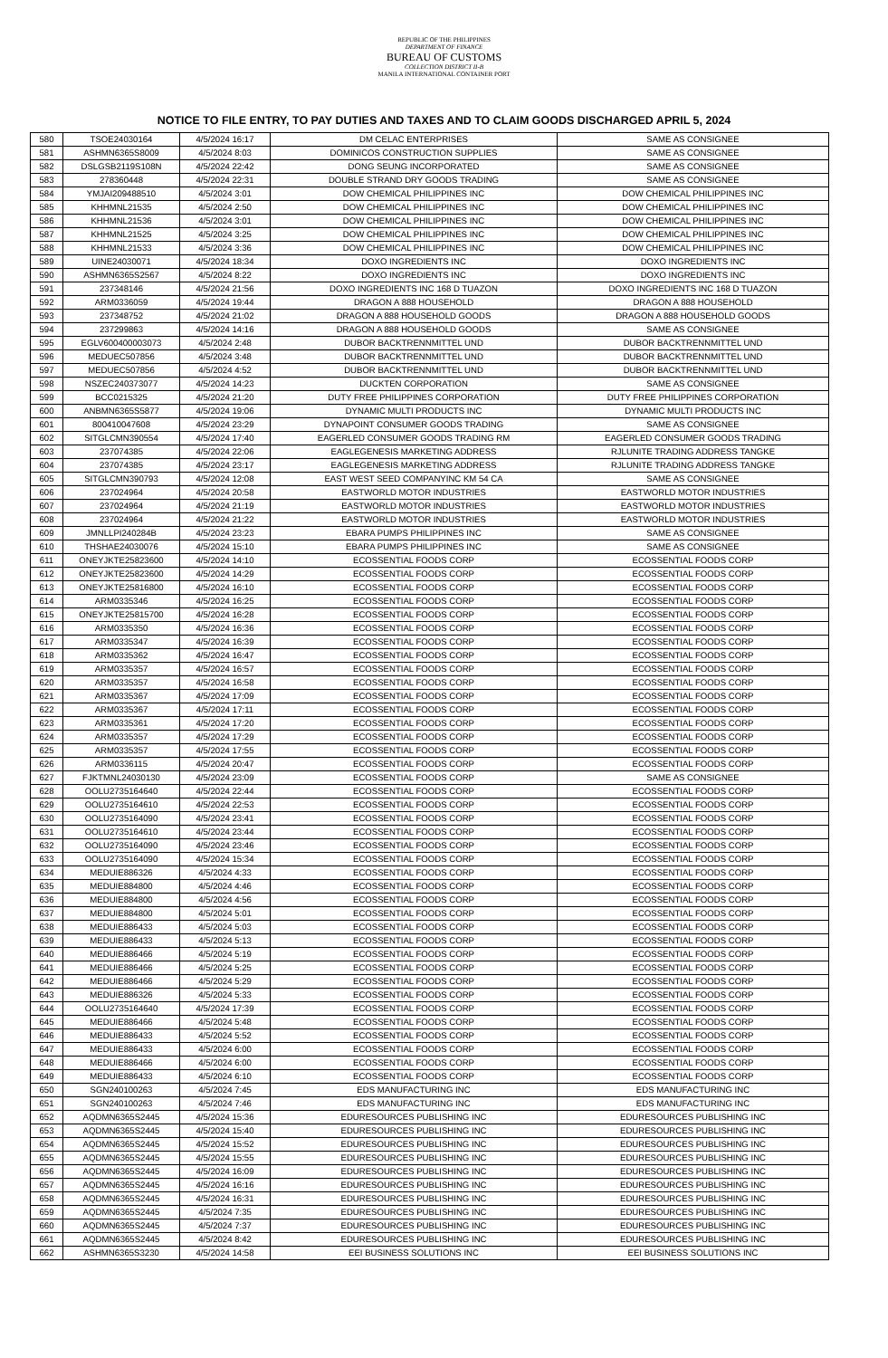REPUBLIC OF THE PHILIPPINES
DEPARTMENT OF FINANCE
BUREAU OF CUSTOMS
COLLECTION DISTRICT II-B
MANILA INTERNATIONAL CONTAINER PORT
NOTICE TO FILE ENTRY, TO PAY DUTIES AND TAXES AND TO CLAIM GOODS DISCHARGED APRIL 5, 2024
| 580 | TSOE24030164 | 4/5/2024 16:17 | DM CELAC ENTERPRISES | SAME AS CONSIGNEE |
| 581 | ASHMN6365S8009 | 4/5/2024 8:03 | DOMINICOS CONSTRUCTION SUPPLIES | SAME AS CONSIGNEE |
| 582 | DSLGSB2119S108N | 4/5/2024 22:42 | DONG SEUNG INCORPORATED | SAME AS CONSIGNEE |
| 583 | 278360448 | 4/5/2024 22:31 | DOUBLE STRAND DRY GOODS TRADING | SAME AS CONSIGNEE |
| 584 | YMJAI209488510 | 4/5/2024 3:01 | DOW CHEMICAL PHILIPPINES INC | DOW CHEMICAL PHILIPPINES INC |
| 585 | KHHMNL21535 | 4/5/2024 2:50 | DOW CHEMICAL PHILIPPINES INC | DOW CHEMICAL PHILIPPINES INC |
| 586 | KHHMNL21536 | 4/5/2024 3:01 | DOW CHEMICAL PHILIPPINES INC | DOW CHEMICAL PHILIPPINES INC |
| 587 | KHHMNL21525 | 4/5/2024 3:25 | DOW CHEMICAL PHILIPPINES INC | DOW CHEMICAL PHILIPPINES INC |
| 588 | KHHMNL21533 | 4/5/2024 3:36 | DOW CHEMICAL PHILIPPINES INC | DOW CHEMICAL PHILIPPINES INC |
| 589 | UINE24030071 | 4/5/2024 18:34 | DOXO INGREDIENTS INC | DOXO INGREDIENTS INC |
| 590 | ASHMN6365S2567 | 4/5/2024 8:22 | DOXO INGREDIENTS INC | DOXO INGREDIENTS INC |
| 591 | 237348146 | 4/5/2024 21:56 | DOXO INGREDIENTS INC 168 D TUAZON | DOXO INGREDIENTS INC 168 D TUAZON |
| 592 | ARM0336059 | 4/5/2024 19:44 | DRAGON A 888 HOUSEHOLD | DRAGON A 888 HOUSEHOLD |
| 593 | 237348752 | 4/5/2024 21:02 | DRAGON A 888 HOUSEHOLD GOODS | DRAGON A 888 HOUSEHOLD GOODS |
| 594 | 237299863 | 4/5/2024 14:16 | DRAGON A 888 HOUSEHOLD GOODS | SAME AS CONSIGNEE |
| 595 | EGLV600400003073 | 4/5/2024 2:48 | DUBOR BACKTRENNMITTEL UND | DUBOR BACKTRENNMITTEL UND |
| 596 | MEDUEC507856 | 4/5/2024 3:48 | DUBOR BACKTRENNMITTEL UND | DUBOR BACKTRENNMITTEL UND |
| 597 | MEDUEC507856 | 4/5/2024 4:52 | DUBOR BACKTRENNMITTEL UND | DUBOR BACKTRENNMITTEL UND |
| 598 | NSZEC240373077 | 4/5/2024 14:23 | DUCKTEN CORPORATION | SAME AS CONSIGNEE |
| 599 | BCC0215325 | 4/5/2024 21:20 | DUTY FREE PHILIPPINES CORPORATION | DUTY FREE PHILIPPINES CORPORATION |
| 600 | ANBMN6365S5877 | 4/5/2024 19:06 | DYNAMIC MULTI PRODUCTS INC | DYNAMIC MULTI PRODUCTS INC |
| 601 | 800410047608 | 4/5/2024 23:29 | DYNAPOINT CONSUMER GOODS TRADING | SAME AS CONSIGNEE |
| 602 | SITGLCMN390554 | 4/5/2024 17:40 | EAGERLED CONSUMER GOODS TRADING RM | EAGERLED CONSUMER GOODS TRADING |
| 603 | 237074385 | 4/5/2024 22:06 | EAGLEGENESIS MARKETING ADDRESS | RJLUNITE TRADING ADDRESS TANGKE |
| 604 | 237074385 | 4/5/2024 23:17 | EAGLEGENESIS MARKETING ADDRESS | RJLUNITE TRADING ADDRESS TANGKE |
| 605 | SITGLCMN390793 | 4/5/2024 12:08 | EAST WEST SEED COMPANYINC KM 54 CA | SAME AS CONSIGNEE |
| 606 | 237024964 | 4/5/2024 20:58 | EASTWORLD MOTOR INDUSTRIES | EASTWORLD MOTOR INDUSTRIES |
| 607 | 237024964 | 4/5/2024 21:19 | EASTWORLD MOTOR INDUSTRIES | EASTWORLD MOTOR INDUSTRIES |
| 608 | 237024964 | 4/5/2024 21:22 | EASTWORLD MOTOR INDUSTRIES | EASTWORLD MOTOR INDUSTRIES |
| 609 | JMNLLPI240284B | 4/5/2024 23:23 | EBARA PUMPS PHILIPPINES INC | SAME AS CONSIGNEE |
| 610 | THSHAE24030076 | 4/5/2024 15:10 | EBARA PUMPS PHILIPPINES INC | SAME AS CONSIGNEE |
| 611 | ONEYJKTE25823600 | 4/5/2024 14:10 | ECOSSENTIAL FOODS CORP | ECOSSENTIAL FOODS CORP |
| 612 | ONEYJKTE25823600 | 4/5/2024 14:29 | ECOSSENTIAL FOODS CORP | ECOSSENTIAL FOODS CORP |
| 613 | ONEYJKTE25816800 | 4/5/2024 16:10 | ECOSSENTIAL FOODS CORP | ECOSSENTIAL FOODS CORP |
| 614 | ARM0335346 | 4/5/2024 16:25 | ECOSSENTIAL FOODS CORP | ECOSSENTIAL FOODS CORP |
| 615 | ONEYJKTE25815700 | 4/5/2024 16:28 | ECOSSENTIAL FOODS CORP | ECOSSENTIAL FOODS CORP |
| 616 | ARM0335350 | 4/5/2024 16:36 | ECOSSENTIAL FOODS CORP | ECOSSENTIAL FOODS CORP |
| 617 | ARM0335347 | 4/5/2024 16:39 | ECOSSENTIAL FOODS CORP | ECOSSENTIAL FOODS CORP |
| 618 | ARM0335362 | 4/5/2024 16:47 | ECOSSENTIAL FOODS CORP | ECOSSENTIAL FOODS CORP |
| 619 | ARM0335357 | 4/5/2024 16:57 | ECOSSENTIAL FOODS CORP | ECOSSENTIAL FOODS CORP |
| 620 | ARM0335357 | 4/5/2024 16:58 | ECOSSENTIAL FOODS CORP | ECOSSENTIAL FOODS CORP |
| 621 | ARM0335367 | 4/5/2024 17:09 | ECOSSENTIAL FOODS CORP | ECOSSENTIAL FOODS CORP |
| 622 | ARM0335367 | 4/5/2024 17:11 | ECOSSENTIAL FOODS CORP | ECOSSENTIAL FOODS CORP |
| 623 | ARM0335361 | 4/5/2024 17:20 | ECOSSENTIAL FOODS CORP | ECOSSENTIAL FOODS CORP |
| 624 | ARM0335357 | 4/5/2024 17:29 | ECOSSENTIAL FOODS CORP | ECOSSENTIAL FOODS CORP |
| 625 | ARM0335357 | 4/5/2024 17:55 | ECOSSENTIAL FOODS CORP | ECOSSENTIAL FOODS CORP |
| 626 | ARM0336115 | 4/5/2024 20:47 | ECOSSENTIAL FOODS CORP | ECOSSENTIAL FOODS CORP |
| 627 | FJKTMNL24030130 | 4/5/2024 23:09 | ECOSSENTIAL FOODS CORP | SAME AS CONSIGNEE |
| 628 | OOLU2735164640 | 4/5/2024 22:44 | ECOSSENTIAL FOODS CORP | ECOSSENTIAL FOODS CORP |
| 629 | OOLU2735164610 | 4/5/2024 22:53 | ECOSSENTIAL FOODS CORP | ECOSSENTIAL FOODS CORP |
| 630 | OOLU2735164090 | 4/5/2024 23:41 | ECOSSENTIAL FOODS CORP | ECOSSENTIAL FOODS CORP |
| 631 | OOLU2735164610 | 4/5/2024 23:44 | ECOSSENTIAL FOODS CORP | ECOSSENTIAL FOODS CORP |
| 632 | OOLU2735164090 | 4/5/2024 23:46 | ECOSSENTIAL FOODS CORP | ECOSSENTIAL FOODS CORP |
| 633 | OOLU2735164090 | 4/5/2024 15:34 | ECOSSENTIAL FOODS CORP | ECOSSENTIAL FOODS CORP |
| 634 | MEDUIE886326 | 4/5/2024 4:33 | ECOSSENTIAL FOODS CORP | ECOSSENTIAL FOODS CORP |
| 635 | MEDUIE884800 | 4/5/2024 4:46 | ECOSSENTIAL FOODS CORP | ECOSSENTIAL FOODS CORP |
| 636 | MEDUIE884800 | 4/5/2024 4:56 | ECOSSENTIAL FOODS CORP | ECOSSENTIAL FOODS CORP |
| 637 | MEDUIE884800 | 4/5/2024 5:01 | ECOSSENTIAL FOODS CORP | ECOSSENTIAL FOODS CORP |
| 638 | MEDUIE886433 | 4/5/2024 5:03 | ECOSSENTIAL FOODS CORP | ECOSSENTIAL FOODS CORP |
| 639 | MEDUIE886433 | 4/5/2024 5:13 | ECOSSENTIAL FOODS CORP | ECOSSENTIAL FOODS CORP |
| 640 | MEDUIE886466 | 4/5/2024 5:19 | ECOSSENTIAL FOODS CORP | ECOSSENTIAL FOODS CORP |
| 641 | MEDUIE886466 | 4/5/2024 5:25 | ECOSSENTIAL FOODS CORP | ECOSSENTIAL FOODS CORP |
| 642 | MEDUIE886466 | 4/5/2024 5:29 | ECOSSENTIAL FOODS CORP | ECOSSENTIAL FOODS CORP |
| 643 | MEDUIE886326 | 4/5/2024 5:33 | ECOSSENTIAL FOODS CORP | ECOSSENTIAL FOODS CORP |
| 644 | OOLU2735164640 | 4/5/2024 17:39 | ECOSSENTIAL FOODS CORP | ECOSSENTIAL FOODS CORP |
| 645 | MEDUIE886466 | 4/5/2024 5:48 | ECOSSENTIAL FOODS CORP | ECOSSENTIAL FOODS CORP |
| 646 | MEDUIE886433 | 4/5/2024 5:52 | ECOSSENTIAL FOODS CORP | ECOSSENTIAL FOODS CORP |
| 647 | MEDUIE886433 | 4/5/2024 6:00 | ECOSSENTIAL FOODS CORP | ECOSSENTIAL FOODS CORP |
| 648 | MEDUIE886466 | 4/5/2024 6:00 | ECOSSENTIAL FOODS CORP | ECOSSENTIAL FOODS CORP |
| 649 | MEDUIE886433 | 4/5/2024 6:10 | ECOSSENTIAL FOODS CORP | ECOSSENTIAL FOODS CORP |
| 650 | SGN240100263 | 4/5/2024 7:45 | EDS MANUFACTURING INC | EDS MANUFACTURING INC |
| 651 | SGN240100263 | 4/5/2024 7:46 | EDS MANUFACTURING INC | EDS MANUFACTURING INC |
| 652 | AQDMN6365S2445 | 4/5/2024 15:36 | EDURESOURCES PUBLISHING INC | EDURESOURCES PUBLISHING INC |
| 653 | AQDMN6365S2445 | 4/5/2024 15:40 | EDURESOURCES PUBLISHING INC | EDURESOURCES PUBLISHING INC |
| 654 | AQDMN6365S2445 | 4/5/2024 15:52 | EDURESOURCES PUBLISHING INC | EDURESOURCES PUBLISHING INC |
| 655 | AQDMN6365S2445 | 4/5/2024 15:55 | EDURESOURCES PUBLISHING INC | EDURESOURCES PUBLISHING INC |
| 656 | AQDMN6365S2445 | 4/5/2024 16:09 | EDURESOURCES PUBLISHING INC | EDURESOURCES PUBLISHING INC |
| 657 | AQDMN6365S2445 | 4/5/2024 16:16 | EDURESOURCES PUBLISHING INC | EDURESOURCES PUBLISHING INC |
| 658 | AQDMN6365S2445 | 4/5/2024 16:31 | EDURESOURCES PUBLISHING INC | EDURESOURCES PUBLISHING INC |
| 659 | AQDMN6365S2445 | 4/5/2024 7:35 | EDURESOURCES PUBLISHING INC | EDURESOURCES PUBLISHING INC |
| 660 | AQDMN6365S2445 | 4/5/2024 7:37 | EDURESOURCES PUBLISHING INC | EDURESOURCES PUBLISHING INC |
| 661 | AQDMN6365S2445 | 4/5/2024 8:42 | EDURESOURCES PUBLISHING INC | EDURESOURCES PUBLISHING INC |
| 662 | ASHMN6365S3230 | 4/5/2024 14:58 | EEI BUSINESS SOLUTIONS INC | EEI BUSINESS SOLUTIONS INC |